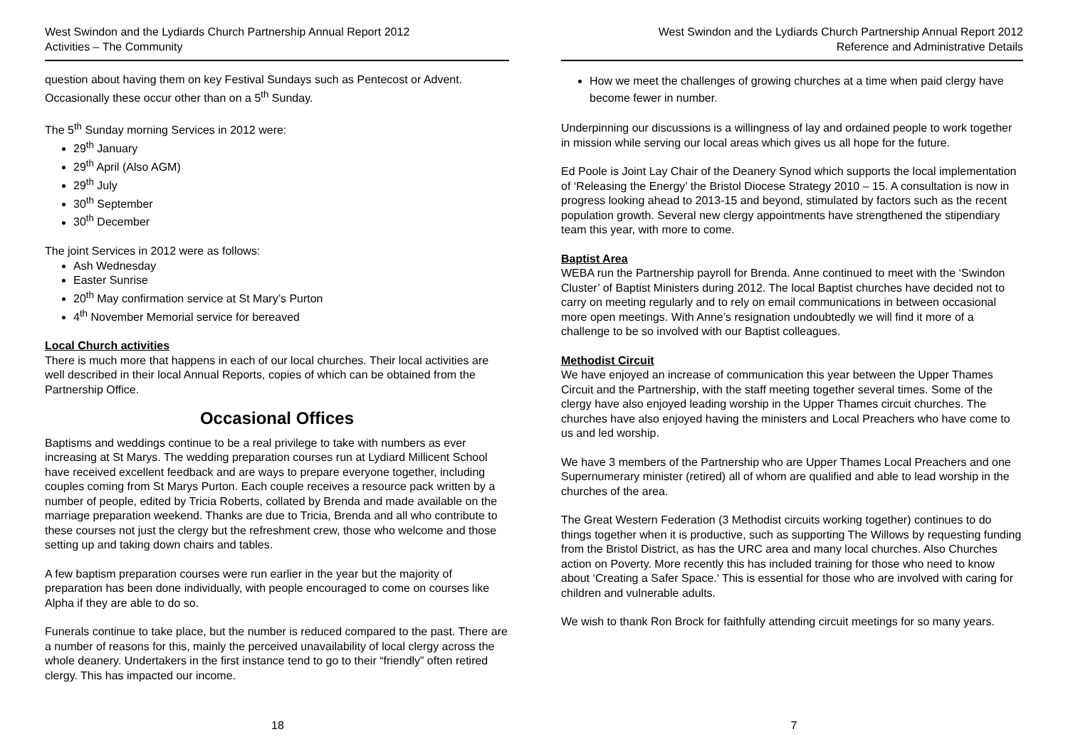West Swindon and the Lydiards Church Partnership Annual Report 2012
Activities – The Community
question about having them on key Festival Sundays such as Pentecost or Advent. Occasionally these occur other than on a 5<sup>th</sup> Sunday.
The 5<sup>th</sup> Sunday morning Services in 2012 were:
29<sup>th</sup> January
29<sup>th</sup> April (Also AGM)
29<sup>th</sup> July
30<sup>th</sup> September
30<sup>th</sup> December
The joint Services in 2012 were as follows:
Ash Wednesday
Easter Sunrise
20<sup>th</sup> May confirmation service at St Mary’s Purton
4<sup>th</sup> November Memorial service for bereaved
Local Church activities
There is much more that happens in each of our local churches. Their local activities are well described in their local Annual Reports, copies of which can be obtained from the Partnership Office.
Occasional Offices
Baptisms and weddings continue to be a real privilege to take with numbers as ever increasing at St Marys. The wedding preparation courses run at Lydiard Millicent School have received excellent feedback and are ways to prepare everyone together, including couples coming from St Marys Purton. Each couple receives a resource pack written by a number of people, edited by Tricia Roberts, collated by Brenda and made available on the marriage preparation weekend. Thanks are due to Tricia, Brenda and all who contribute to these courses not just the clergy but the refreshment crew, those who welcome and those setting up and taking down chairs and tables.
A few baptism preparation courses were run earlier in the year but the majority of preparation has been done individually, with people encouraged to come on courses like Alpha if they are able to do so.
Funerals continue to take place, but the number is reduced compared to the past. There are a number of reasons for this, mainly the perceived unavailability of local clergy across the whole deanery. Undertakers in the first instance tend to go to their “friendly” often retired clergy. This has impacted our income.
18
West Swindon and the Lydiards Church Partnership Annual Report 2012
Reference and Administrative Details
How we meet the challenges of growing churches at a time when paid clergy have become fewer in number.
Underpinning our discussions is a willingness of lay and ordained people to work together in mission while serving our local areas which gives us all hope for the future.
Ed Poole is Joint Lay Chair of the Deanery Synod which supports the local implementation of ‘Releasing the Energy’ the Bristol Diocese Strategy 2010 – 15. A consultation is now in progress looking ahead to 2013-15 and beyond, stimulated by factors such as the recent population growth. Several new clergy appointments have strengthened the stipendiary team this year, with more to come.
Baptist Area
WEBA run the Partnership payroll for Brenda. Anne continued to meet with the ‘Swindon Cluster’ of Baptist Ministers during 2012. The local Baptist churches have decided not to carry on meeting regularly and to rely on email communications in between occasional more open meetings. With Anne’s resignation undoubtedly we will find it more of a challenge to be so involved with our Baptist colleagues.
Methodist Circuit
We have enjoyed an increase of communication this year between the Upper Thames Circuit and the Partnership, with the staff meeting together several times. Some of the clergy have also enjoyed leading worship in the Upper Thames circuit churches. The churches have also enjoyed having the ministers and Local Preachers who have come to us and led worship.
We have 3 members of the Partnership who are Upper Thames Local Preachers and one Supernumerary minister (retired) all of whom are qualified and able to lead worship in the churches of the area.
The Great Western Federation (3 Methodist circuits working together) continues to do things together when it is productive, such as supporting The Willows by requesting funding from the Bristol District, as has the URC area and many local churches. Also Churches action on Poverty. More recently this has included training for those who need to know about ‘Creating a Safer Space.’ This is essential for those who are involved with caring for children and vulnerable adults.
We wish to thank Ron Brock for faithfully attending circuit meetings for so many years.
7